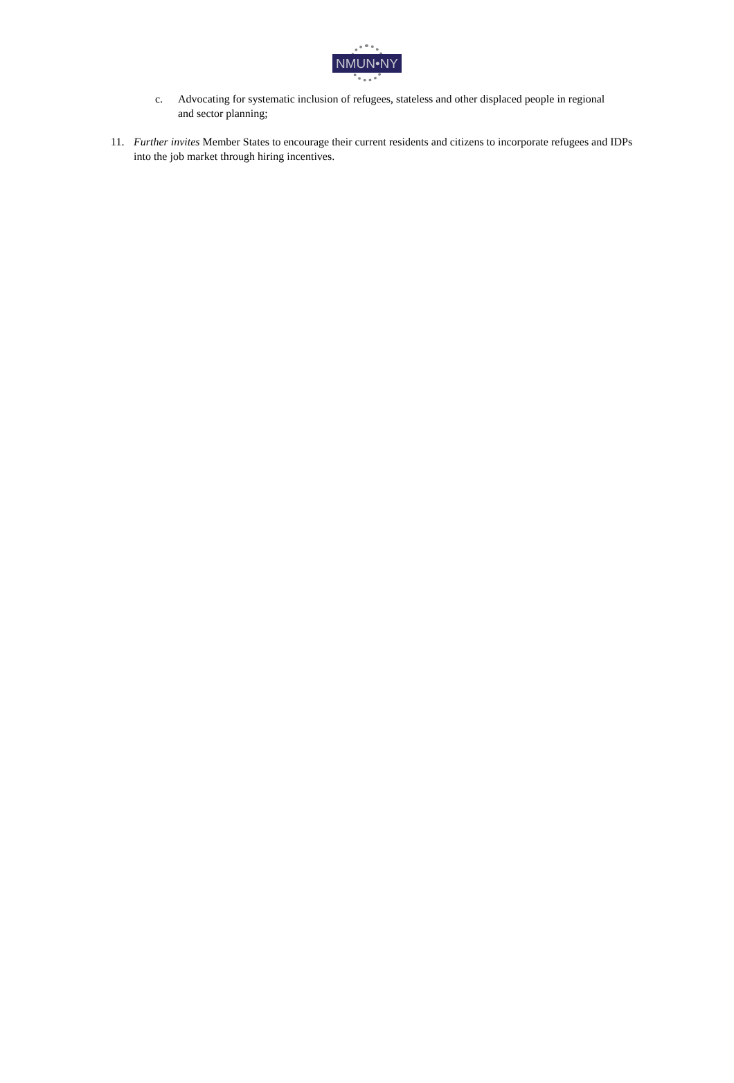NMUN•NY
c. Advocating for systematic inclusion of refugees, stateless and other displaced people in regional and sector planning;
11. Further invites Member States to encourage their current residents and citizens to incorporate refugees and IDPs into the job market through hiring incentives.